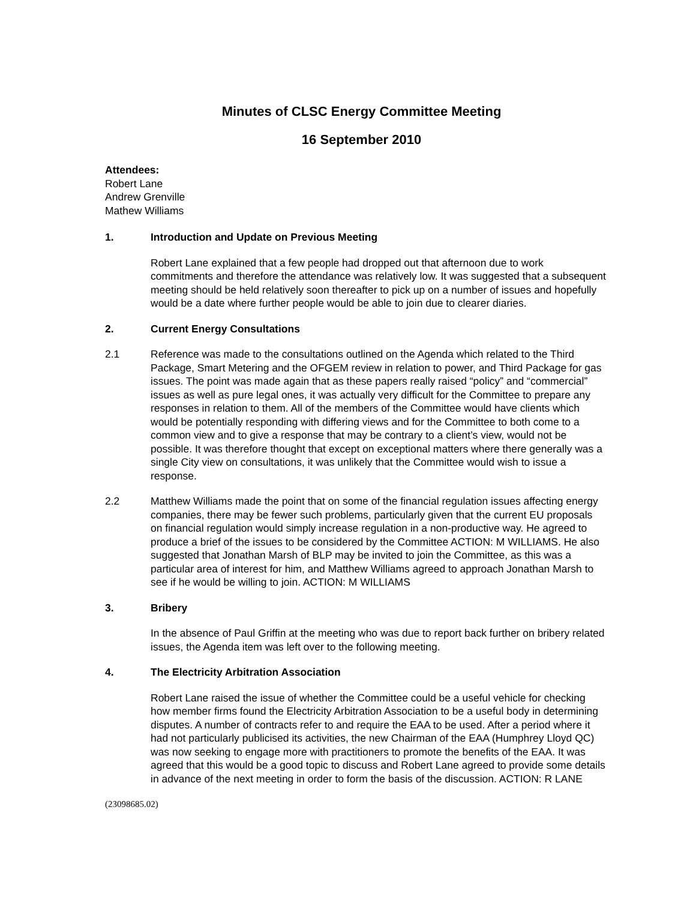Minutes of CLSC Energy Committee Meeting
16 September 2010
Attendees:
Robert Lane
Andrew Grenville
Mathew Williams
1. Introduction and Update on Previous Meeting
Robert Lane explained that a few people had dropped out that afternoon due to work commitments and therefore the attendance was relatively low. It was suggested that a subsequent meeting should be held relatively soon thereafter to pick up on a number of issues and hopefully would be a date where further people would be able to join due to clearer diaries.
2. Current Energy Consultations
2.1 Reference was made to the consultations outlined on the Agenda which related to the Third Package, Smart Metering and the OFGEM review in relation to power, and Third Package for gas issues. The point was made again that as these papers really raised “policy” and “commercial” issues as well as pure legal ones, it was actually very difficult for the Committee to prepare any responses in relation to them. All of the members of the Committee would have clients which would be potentially responding with differing views and for the Committee to both come to a common view and to give a response that may be contrary to a client’s view, would not be possible. It was therefore thought that except on exceptional matters where there generally was a single City view on consultations, it was unlikely that the Committee would wish to issue a response.
2.2 Matthew Williams made the point that on some of the financial regulation issues affecting energy companies, there may be fewer such problems, particularly given that the current EU proposals on financial regulation would simply increase regulation in a non-productive way. He agreed to produce a brief of the issues to be considered by the Committee ACTION: M WILLIAMS. He also suggested that Jonathan Marsh of BLP may be invited to join the Committee, as this was a particular area of interest for him, and Matthew Williams agreed to approach Jonathan Marsh to see if he would be willing to join. ACTION: M WILLIAMS
3. Bribery
In the absence of Paul Griffin at the meeting who was due to report back further on bribery related issues, the Agenda item was left over to the following meeting.
4. The Electricity Arbitration Association
Robert Lane raised the issue of whether the Committee could be a useful vehicle for checking how member firms found the Electricity Arbitration Association to be a useful body in determining disputes. A number of contracts refer to and require the EAA to be used. After a period where it had not particularly publicised its activities, the new Chairman of the EAA (Humphrey Lloyd QC) was now seeking to engage more with practitioners to promote the benefits of the EAA. It was agreed that this would be a good topic to discuss and Robert Lane agreed to provide some details in advance of the next meeting in order to form the basis of the discussion. ACTION: R LANE
(23098685.02)